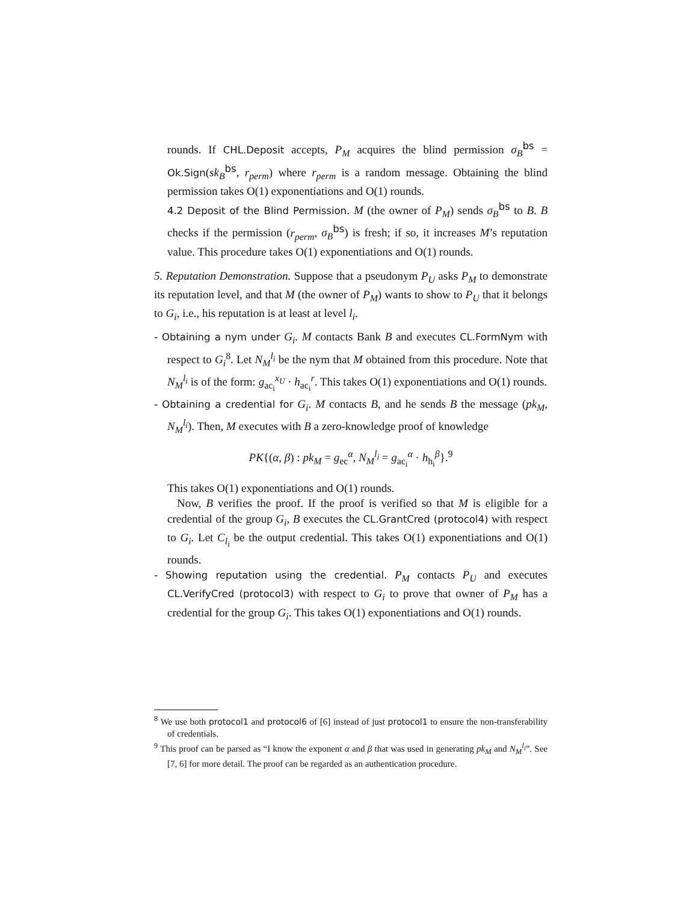rounds. If CHL.Deposit accepts, P<sub>M</sub> acquires the blind permission σ<sub>B</sub><sup>bs</sup> = Ok.Sign(sk<sub>B</sub><sup>bs</sup>, r<sub>perm</sub>) where r<sub>perm</sub> is a random message. Obtaining the blind permission takes O(1) exponentiations and O(1) rounds.
4.2 Deposit of the Blind Permission. M (the owner of P<sub>M</sub>) sends σ<sub>B</sub><sup>bs</sup> to B. B checks if the permission (r<sub>perm</sub>, σ<sub>B</sub><sup>bs</sup>) is fresh; if so, it increases M’s reputation value. This procedure takes O(1) exponentiations and O(1) rounds.
5. Reputation Demonstration. Suppose that a pseudonym P<sub>U</sub> asks P<sub>M</sub> to demonstrate its reputation level, and that M (the owner of P<sub>M</sub>) wants to show to P<sub>U</sub> that it belongs to G<sub>i</sub>, i.e., his reputation is at least at level l<sub>i</sub>.
- Obtaining a nym under G<sub>i</sub>. M contacts Bank B and executes CL.FormNym with respect to G<sub>i</sub><sup>8</sup>. Let N<sub>M</sub><sup>l<sub>i</sub></sup> be the nym that M obtained from this procedure. Note that N<sub>M</sub><sup>l<sub>i</sub></sup> is of the form: g<sub>ac<sub>i</sub></sub><sup>x<sub>U</sub></sup> · h<sub>ac<sub>i</sub></sub><sup>r</sup>. This takes O(1) exponentiations and O(1) rounds.
- Obtaining a credential for G<sub>i</sub>. M contacts B, and he sends B the message (pk<sub>M</sub>, N<sub>M</sub><sup>l<sub>i</sub></sup>). Then, M executes with B a zero-knowledge proof of knowledge
PK{(α, β) : pk<sub>M</sub> = g<sub>ec</sub><sup>α</sup>, N<sub>M</sub><sup>l<sub>i</sub></sup> = g<sub>ac<sub>i</sub></sub><sup>α</sup> · h<sub>h<sub>i</sub></sub><sup>β</sup>}.<sup>9</sup>
This takes O(1) exponentiations and O(1) rounds.
Now, B verifies the proof. If the proof is verified so that M is eligible for a credential of the group G<sub>i</sub>, B executes the CL.GrantCred (protocol4) with respect to G<sub>i</sub>. Let C<sub>l<sub>i</sub></sub> be the output credential. This takes O(1) exponentiations and O(1) rounds.
- Showing reputation using the credential. P<sub>M</sub> contacts P<sub>U</sub> and executes CL.VerifyCred (protocol3) with respect to G<sub>i</sub> to prove that owner of P<sub>M</sub> has a credential for the group G<sub>i</sub>. This takes O(1) exponentiations and O(1) rounds.
<sup>8</sup> We use both protocol1 and protocol6 of [6] instead of just protocol1 to ensure the non-transferability of credentials.
<sup>9</sup> This proof can be parsed as “I know the exponent α and β that was used in generating pk<sub>M</sub> and N<sub>M</sub><sup>l<sub>i</sub></sup>”. See [7, 6] for more detail. The proof can be regarded as an authentication procedure.